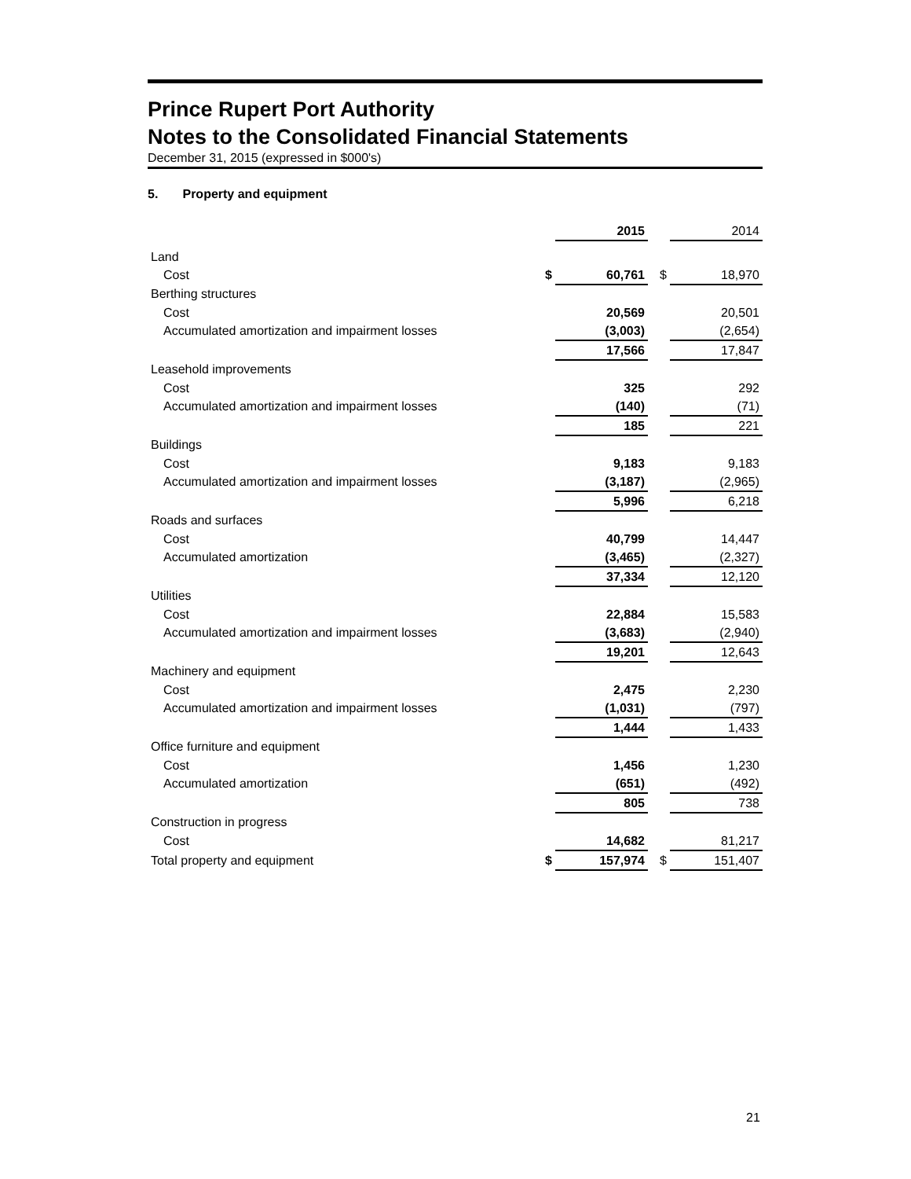Prince Rupert Port Authority
Notes to the Consolidated Financial Statements
December 31, 2015 (expressed in $000's)
5. Property and equipment
| | | 2015 | | 2014 |
| Land | | | | |
| Cost | $ | 60,761 | $ | 18,970 |
| Berthing structures | | | | |
| Cost | | 20,569 | | 20,501 |
| Accumulated amortization and impairment losses | | (3,003) | | (2,654) |
| | | 17,566 | | 17,847 |
| Leasehold improvements | | | | |
| Cost | | 325 | | 292 |
| Accumulated amortization and impairment losses | | (140) | | (71) |
| | | 185 | | 221 |
| Buildings | | | | |
| Cost | | 9,183 | | 9,183 |
| Accumulated amortization and impairment losses | | (3,187) | | (2,965) |
| | | 5,996 | | 6,218 |
| Roads and surfaces | | | | |
| Cost | | 40,799 | | 14,447 |
| Accumulated amortization | | (3,465) | | (2,327) |
| | | 37,334 | | 12,120 |
| Utilities | | | | |
| Cost | | 22,884 | | 15,583 |
| Accumulated amortization and impairment losses | | (3,683) | | (2,940) |
| | | 19,201 | | 12,643 |
| Machinery and equipment | | | | |
| Cost | | 2,475 | | 2,230 |
| Accumulated amortization and impairment losses | | (1,031) | | (797) |
| | | 1,444 | | 1,433 |
| Office furniture and equipment | | | | |
| Cost | | 1,456 | | 1,230 |
| Accumulated amortization | | (651) | | (492) |
| | | 805 | | 738 |
| Construction in progress | | | | |
| Cost | | 14,682 | | 81,217 |
| Total property and equipment | $ | 157,974 | $ | 151,407 |
21